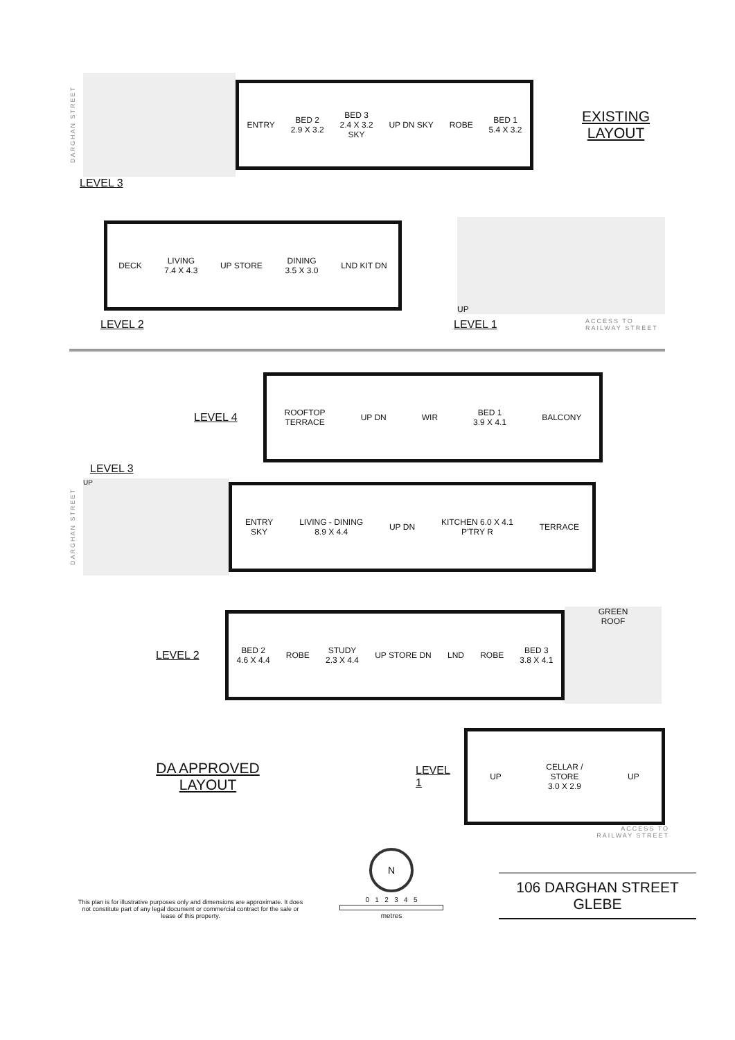DARGHAN STREET
ENTRY BED 2
2.9 X 3.2 BED 3
2.4 X 3.2
SKY UP DN SKY ROBE BED 1
5.4 X 3.2
EXISTING
LAYOUT
LEVEL 3
DECK LIVING
7.4 X 4.3 UP STORE DINING
3.5 X 3.0 LND KIT DN
UP
LEVEL 2 LEVEL 1 ACCESS TO
RAILWAY STREET
LEVEL 4
ROOFTOP
TERRACE UP DN WIR BED 1
3.9 X 4.1 BALCONY
LEVEL 3
DARGHAN STREET
UP
ENTRY
SKY LIVING - DINING
8.9 X 4.4 UP DN KITCHEN 6.0 X 4.1
P'TRY R TERRACE
LEVEL 2
BED 2
4.6 X 4.4 ROBE STUDY
2.3 X 4.4 UP STORE DN LND ROBE BED 3
3.8 X 4.1
GREEN
ROOF
DA APPROVED
LAYOUT
LEVEL 1
UP CELLAR /
STORE
3.0 X 2.9 UP
ACCESS TO
RAILWAY STREET
This plan is for illustrative purposes only and dimensions are approximate. It does not constitute part of any legal document or commercial contract for the sale or lease of this property.
N
0 1 2 3 4 5
metres
106 DARGHAN STREET
GLEBE